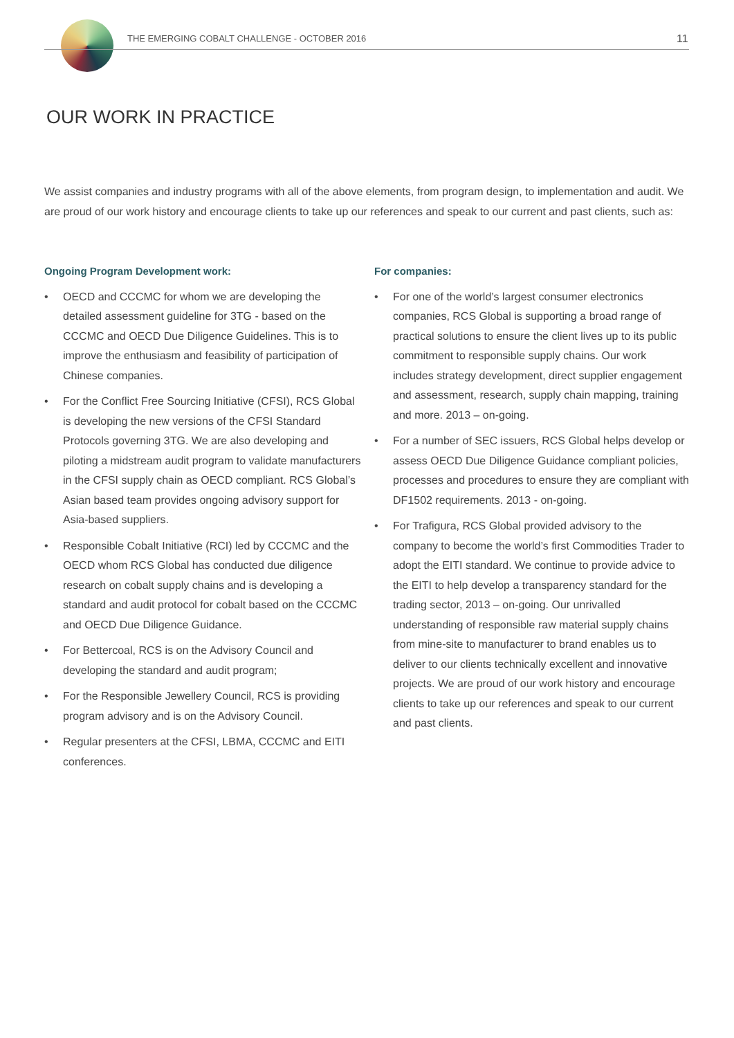THE EMERGING COBALT CHALLENGE - OCTOBER 2016
11
OUR WORK IN PRACTICE
We assist companies and industry programs with all of the above elements, from program design, to implementation and audit. We are proud of our work history and encourage clients to take up our references and speak to our current and past clients, such as:
Ongoing Program Development work:
• OECD and CCCMC for whom we are developing the detailed assessment guideline for 3TG - based on the CCCMC and OECD Due Diligence Guidelines. This is to improve the enthusiasm and feasibility of participation of Chinese companies.
• For the Conflict Free Sourcing Initiative (CFSI), RCS Global is developing the new versions of the CFSI Standard Protocols governing 3TG. We are also developing and piloting a midstream audit program to validate manufacturers in the CFSI supply chain as OECD compliant. RCS Global’s Asian based team provides ongoing advisory support for Asia-based suppliers.
• Responsible Cobalt Initiative (RCI) led by CCCMC and the OECD whom RCS Global has conducted due diligence research on cobalt supply chains and is developing a standard and audit protocol for cobalt based on the CCCMC and OECD Due Diligence Guidance.
• For Bettercoal, RCS is on the Advisory Council and developing the standard and audit program;
• For the Responsible Jewellery Council, RCS is providing program advisory and is on the Advisory Council.
• Regular presenters at the CFSI, LBMA, CCCMC and EITI conferences.
For companies:
• For one of the world’s largest consumer electronics companies, RCS Global is supporting a broad range of practical solutions to ensure the client lives up to its public commitment to responsible supply chains. Our work includes strategy development, direct supplier engagement and assessment, research, supply chain mapping, training and more. 2013 – on-going.
• For a number of SEC issuers, RCS Global helps develop or assess OECD Due Diligence Guidance compliant policies, processes and procedures to ensure they are compliant with DF1502 requirements. 2013 - on-going.
• For Trafigura, RCS Global provided advisory to the company to become the world’s first Commodities Trader to adopt the EITI standard. We continue to provide advice to the EITI to help develop a transparency standard for the trading sector, 2013 – on-going. Our unrivalled understanding of responsible raw material supply chains from mine-site to manufacturer to brand enables us to deliver to our clients technically excellent and innovative projects. We are proud of our work history and encourage clients to take up our references and speak to our current and past clients.